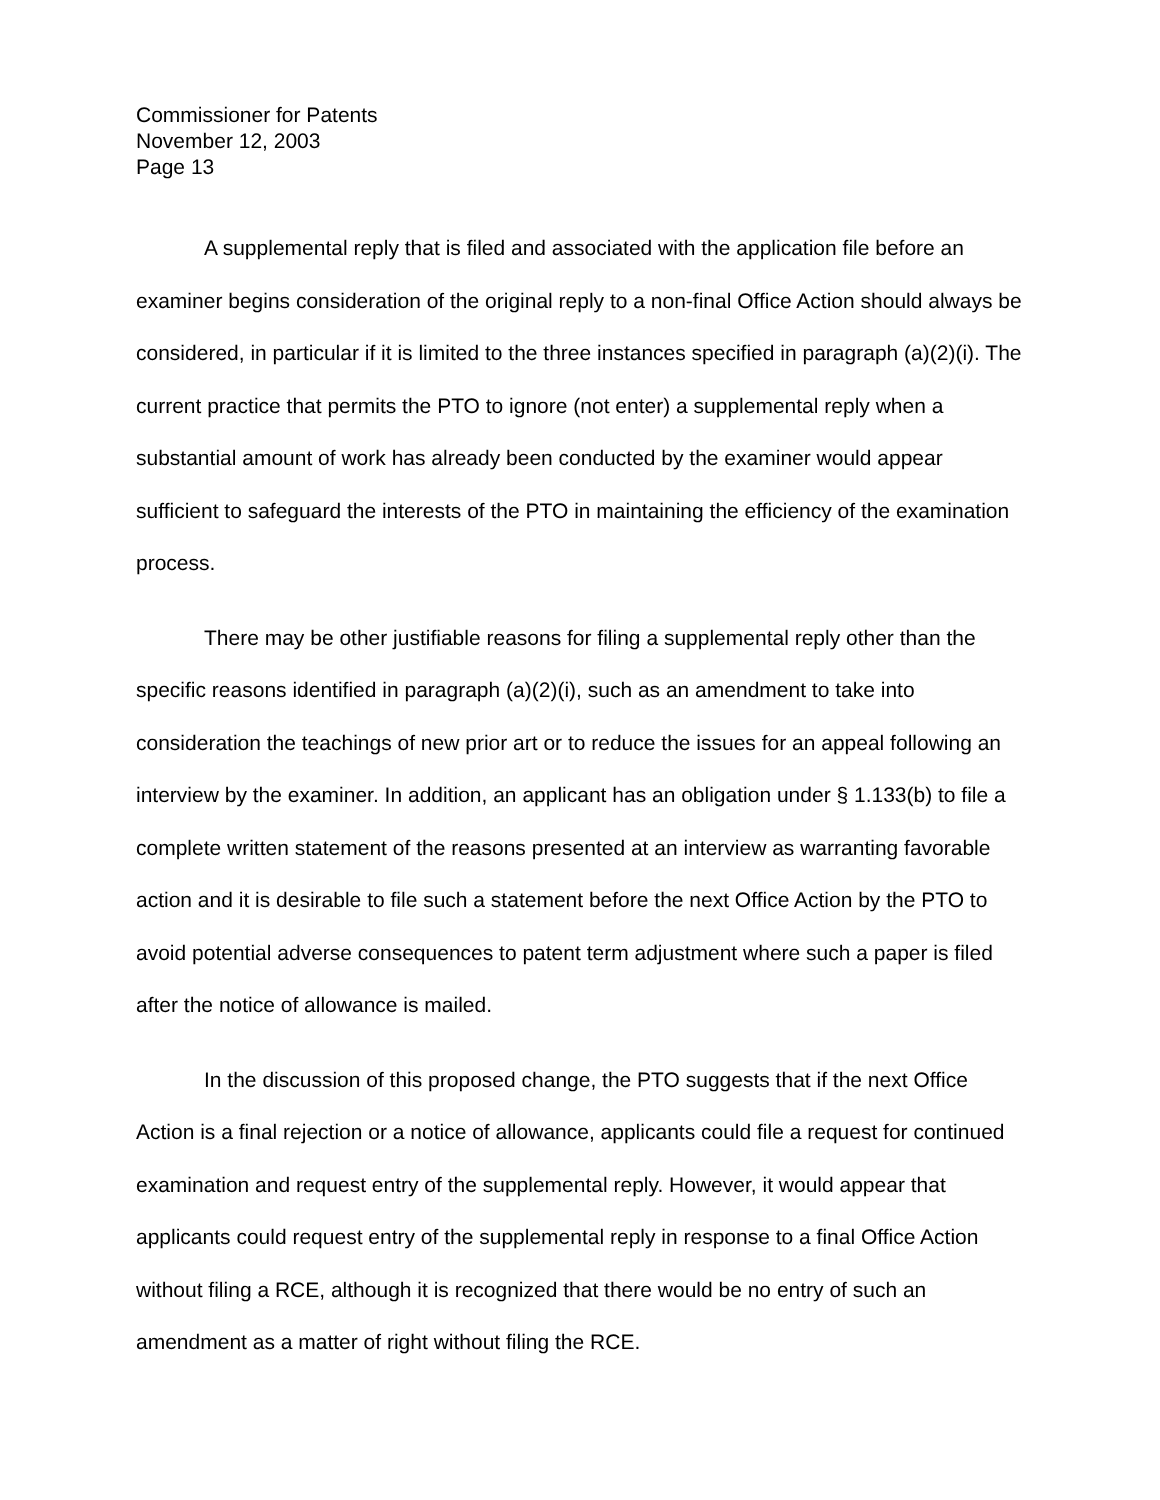Commissioner for Patents
November 12, 2003
Page 13
A supplemental reply that is filed and associated with the application file before an examiner begins consideration of the original reply to a non-final Office Action should always be considered, in particular if it is limited to the three instances specified in paragraph (a)(2)(i). The current practice that permits the PTO to ignore (not enter) a supplemental reply when a substantial amount of work has already been conducted by the examiner would appear sufficient to safeguard the interests of the PTO in maintaining the efficiency of the examination process.
There may be other justifiable reasons for filing a supplemental reply other than the specific reasons identified in paragraph (a)(2)(i), such as an amendment to take into consideration the teachings of new prior art or to reduce the issues for an appeal following an interview by the examiner. In addition, an applicant has an obligation under § 1.133(b) to file a complete written statement of the reasons presented at an interview as warranting favorable action and it is desirable to file such a statement before the next Office Action by the PTO to avoid potential adverse consequences to patent term adjustment where such a paper is filed after the notice of allowance is mailed.
In the discussion of this proposed change, the PTO suggests that if the next Office Action is a final rejection or a notice of allowance, applicants could file a request for continued examination and request entry of the supplemental reply. However, it would appear that applicants could request entry of the supplemental reply in response to a final Office Action without filing a RCE, although it is recognized that there would be no entry of such an amendment as a matter of right without filing the RCE.